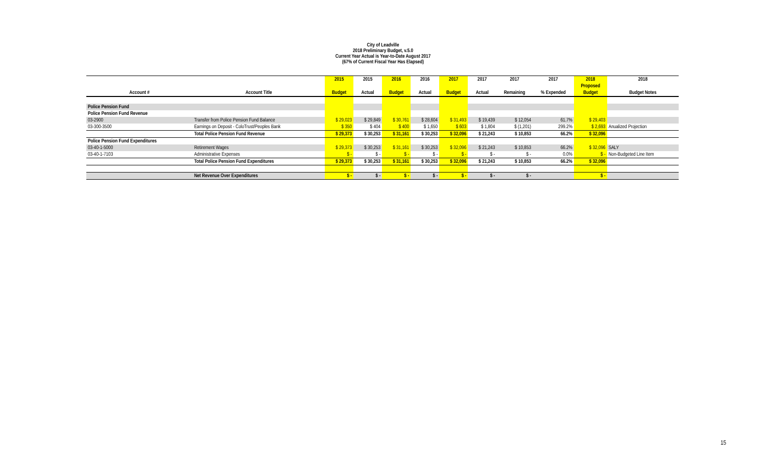City of Leadville
2018 Preliminary Budget, v.5.0
Current Year Actual is Year-to-Date August 2017
(67% of Current Fiscal Year Has Elapsed)
| | | 2015 | 2015 | 2016 | 2016 | 2017 | 2017 | 2017 | 2017 | 2018 | 2018 |
| --- | --- | --- | --- | --- | --- | --- | --- | --- | --- | --- | --- |
| | | | | | | | | | | Proposed | |
| Account # | Account Title | Budget | Actual | Budget | Actual | Budget | Actual | Remaining | % Expended | Budget | Budget Notes |
| Police Pension Fund | | | | | | | | | | | |
| Police Pension Fund Revenue | | | | | | | | | | | |
| 03-2900 | Transfer from Police Pension Fund Balance | $ 29,023 | $ 29,849 | $ 30,761 | $ 28,604 | $ 31,493 | $ 19,439 | $ 12,054 | 61.7% | $ 29,403 | |
| 03-300-3500 | Earnings on Deposit - ColoTrust/Peoples Bank | $ 350 | $ 404 | $ 400 | $ 1,650 | $ 603 | $ 1,804 | $ (1,201) | 299.2% | $ 2,693 | Anualized Projection |
| | Total Police Pension Fund Revenue | $ 29,373 | $ 30,253 | $ 31,161 | $ 30,253 | $ 32,096 | $ 21,243 | $ 10,853 | 66.2% | $ 32,096 | |
| Police Pension Fund Expenditures | | | | | | | | | | | |
| 03-40-1-5000 | Retirement Wages | $ 29,373 | $ 30,253 | $ 31,161 | $ 30,253 | $ 32,096 | $ 21,243 | $ 10,853 | 66.2% | $ 32,096 | SALY |
| 03-40-1-7103 | Administrative Expenses | $ - | $ - | $ - | $ - | $ - | $ - | $ - | 0.0% | $ - | Non-Budgeted Line Item |
| | Total Police Pension Fund Expenditures | $ 29,373 | $ 30,253 | $ 31,161 | $ 30,253 | $ 32,096 | $ 21,243 | $ 10,853 | 66.2% | $ 32,096 | |
| | Net Revenue Over Expenditures | $ - | $ - | $ - | $ - | $ - | $ - | $ - | | $ - | |
15